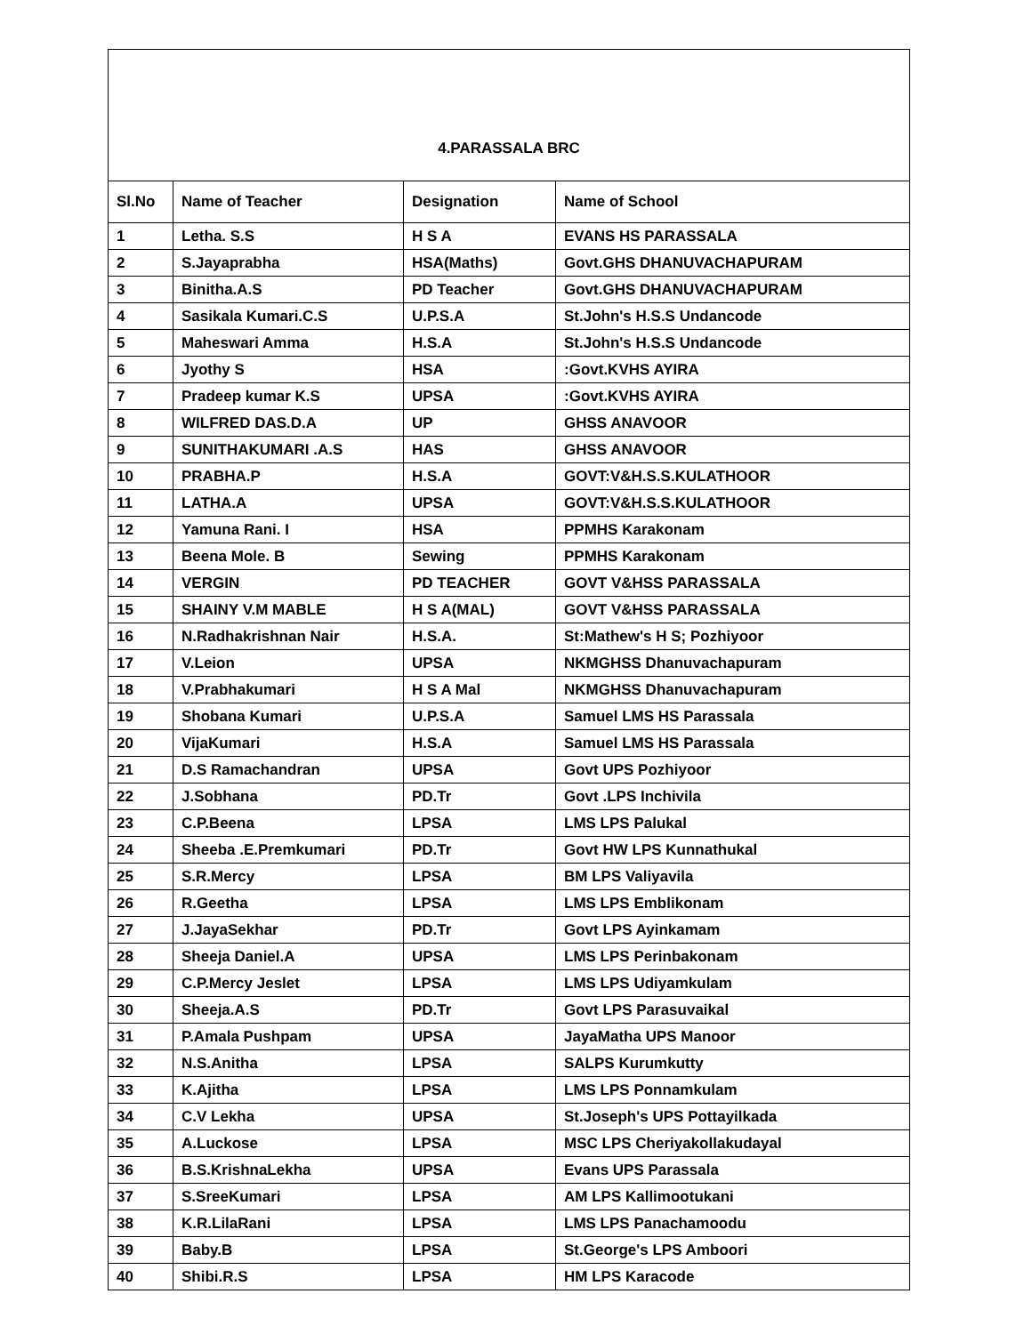| 4.PARASSALA BRC | | | |
| Sl.No | Name of Teacher | Designation | Name of School |
| 1 | Letha. S.S | H S A | EVANS HS PARASSALA |
| 2 | S.Jayaprabha | HSA(Maths) | Govt.GHS DHANUVACHAPURAM |
| 3 | Binitha.A.S | PD Teacher | Govt.GHS DHANUVACHAPURAM |
| 4 | Sasikala Kumari.C.S | U.P.S.A | St.John's H.S.S Undancode |
| 5 | Maheswari Amma | H.S.A | St.John's H.S.S Undancode |
| 6 | Jyothy S | HSA | :Govt.KVHS AYIRA |
| 7 | Pradeep kumar K.S | UPSA | :Govt.KVHS AYIRA |
| 8 | WILFRED DAS.D.A | UP | GHSS ANAVOOR |
| 9 | SUNITHAKUMARI .A.S | HAS | GHSS ANAVOOR |
| 10 | PRABHA.P | H.S.A | GOVT:V&H.S.S.KULATHOOR |
| 11 | LATHA.A | UPSA | GOVT:V&H.S.S.KULATHOOR |
| 12 | Yamuna Rani. I | HSA | PPMHS Karakonam |
| 13 | Beena Mole. B | Sewing | PPMHS Karakonam |
| 14 | VERGIN | PD TEACHER | GOVT V&HSS PARASSALA |
| 15 | SHAINY V.M MABLE | H S A(MAL) | GOVT V&HSS PARASSALA |
| 16 | N.Radhakrishnan Nair | H.S.A. | St:Mathew's H S; Pozhiyoor |
| 17 | V.Leion | UPSA | NKMGHSS Dhanuvachapuram |
| 18 | V.Prabhakumari | H S A Mal | NKMGHSS Dhanuvachapuram |
| 19 | Shobana Kumari | U.P.S.A | Samuel LMS HS Parassala |
| 20 | VijaKumari | H.S.A | Samuel LMS HS Parassala |
| 21 | D.S Ramachandran | UPSA | Govt UPS Pozhiyoor |
| 22 | J.Sobhana | PD.Tr | Govt .LPS Inchivila |
| 23 | C.P.Beena | LPSA | LMS LPS Palukal |
| 24 | Sheeba .E.Premkumari | PD.Tr | Govt HW LPS Kunnathukal |
| 25 | S.R.Mercy | LPSA | BM LPS Valiyavila |
| 26 | R.Geetha | LPSA | LMS LPS Emblikonam |
| 27 | J.JayaSekhar | PD.Tr | Govt LPS Ayinkamam |
| 28 | Sheeja Daniel.A | UPSA | LMS LPS Perinbakonam |
| 29 | C.P.Mercy Jeslet | LPSA | LMS LPS Udiyamkulam |
| 30 | Sheeja.A.S | PD.Tr | Govt LPS Parasuvaikal |
| 31 | P.Amala Pushpam | UPSA | JayaMatha UPS Manoor |
| 32 | N.S.Anitha | LPSA | SALPS Kurumkutty |
| 33 | K.Ajitha | LPSA | LMS LPS Ponnamkulam |
| 34 | C.V Lekha | UPSA | St.Joseph's UPS Pottayilkada |
| 35 | A.Luckose | LPSA | MSC LPS Cheriyakollakudayal |
| 36 | B.S.KrishnaLekha | UPSA | Evans UPS Parassala |
| 37 | S.SreeKumari | LPSA | AM LPS Kallimootukani |
| 38 | K.R.LilaRani | LPSA | LMS LPS Panachamoodu |
| 39 | Baby.B | LPSA | St.George's LPS Amboori |
| 40 | Shibi.R.S | LPSA | HM LPS Karacode |